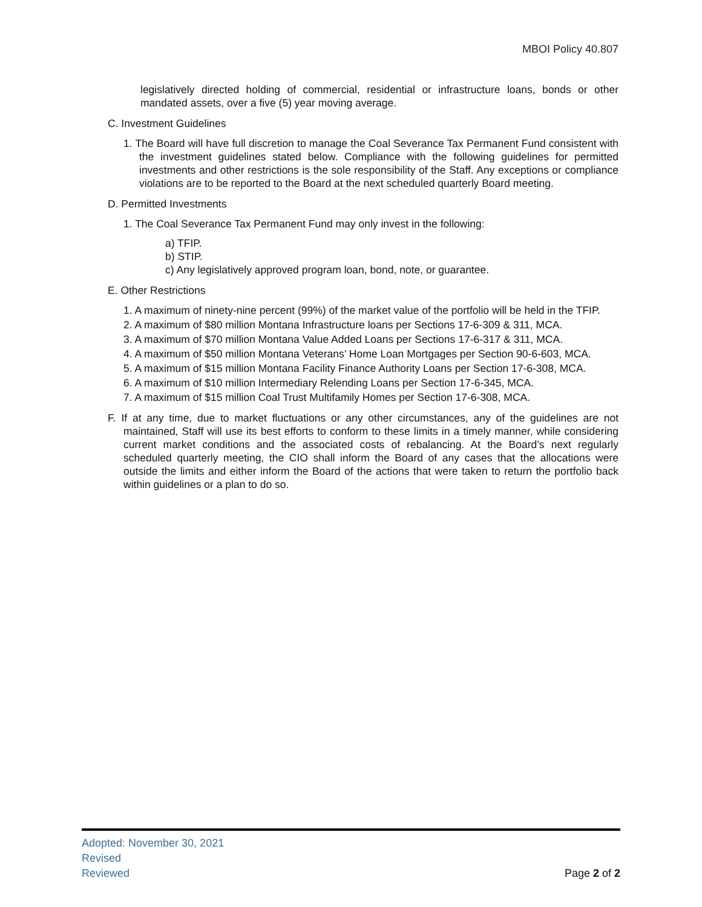MBOI Policy 40.807
legislatively directed holding of commercial, residential or infrastructure loans, bonds or other mandated assets, over a five (5) year moving average.
C. Investment Guidelines
1. The Board will have full discretion to manage the Coal Severance Tax Permanent Fund consistent with the investment guidelines stated below. Compliance with the following guidelines for permitted investments and other restrictions is the sole responsibility of the Staff. Any exceptions or compliance violations are to be reported to the Board at the next scheduled quarterly Board meeting.
D. Permitted Investments
1. The Coal Severance Tax Permanent Fund may only invest in the following:
a) TFIP.
b) STIP.
c) Any legislatively approved program loan, bond, note, or guarantee.
E. Other Restrictions
1. A maximum of ninety-nine percent (99%) of the market value of the portfolio will be held in the TFIP.
2. A maximum of $80 million Montana Infrastructure loans per Sections 17-6-309 & 311, MCA.
3. A maximum of $70 million Montana Value Added Loans per Sections 17-6-317 & 311, MCA.
4. A maximum of $50 million Montana Veterans’ Home Loan Mortgages per Section 90-6-603, MCA.
5. A maximum of $15 million Montana Facility Finance Authority Loans per Section 17-6-308, MCA.
6. A maximum of $10 million Intermediary Relending Loans per Section 17-6-345, MCA.
7. A maximum of $15 million Coal Trust Multifamily Homes per Section 17-6-308, MCA.
F. If at any time, due to market fluctuations or any other circumstances, any of the guidelines are not maintained, Staff will use its best efforts to conform to these limits in a timely manner, while considering current market conditions and the associated costs of rebalancing. At the Board’s next regularly scheduled quarterly meeting, the CIO shall inform the Board of any cases that the allocations were outside the limits and either inform the Board of the actions that were taken to return the portfolio back within guidelines or a plan to do so.
Adopted: November 30, 2021
Revised
Reviewed
Page 2 of 2